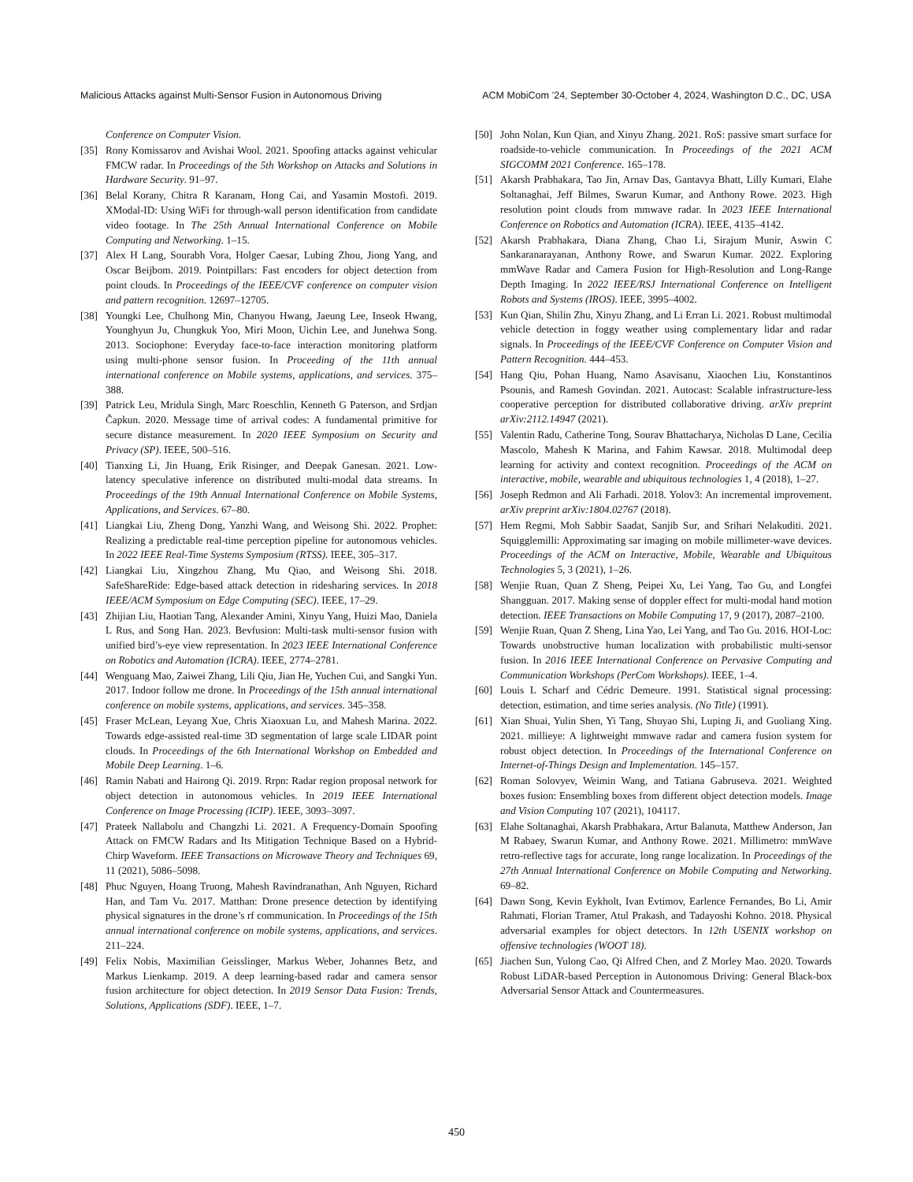Malicious Attacks against Multi-Sensor Fusion in Autonomous Driving ACM MobiCom ’24, September 30-October 4, 2024, Washington D.C., DC, USA
Conference on Computer Vision.
[35] Rony Komissarov and Avishai Wool. 2021. Spoofing attacks against vehicular FMCW radar. In Proceedings of the 5th Workshop on Attacks and Solutions in Hardware Security. 91–97.
[36] Belal Korany, Chitra R Karanam, Hong Cai, and Yasamin Mostofi. 2019. XModal-ID: Using WiFi for through-wall person identification from candidate video footage. In The 25th Annual International Conference on Mobile Computing and Networking. 1–15.
[37] Alex H Lang, Sourabh Vora, Holger Caesar, Lubing Zhou, Jiong Yang, and Oscar Beijbom. 2019. Pointpillars: Fast encoders for object detection from point clouds. In Proceedings of the IEEE/CVF conference on computer vision and pattern recognition. 12697–12705.
[38] Youngki Lee, Chulhong Min, Chanyou Hwang, Jaeung Lee, Inseok Hwang, Younghyun Ju, Chungkuk Yoo, Miri Moon, Uichin Lee, and Junehwa Song. 2013. Sociophone: Everyday face-to-face interaction monitoring platform using multi-phone sensor fusion. In Proceeding of the 11th annual international conference on Mobile systems, applications, and services. 375–388.
[39] Patrick Leu, Mridula Singh, Marc Roeschlin, Kenneth G Paterson, and Srdjan Čapkun. 2020. Message time of arrival codes: A fundamental primitive for secure distance measurement. In 2020 IEEE Symposium on Security and Privacy (SP). IEEE, 500–516.
[40] Tianxing Li, Jin Huang, Erik Risinger, and Deepak Ganesan. 2021. Low-latency speculative inference on distributed multi-modal data streams. In Proceedings of the 19th Annual International Conference on Mobile Systems, Applications, and Services. 67–80.
[41] Liangkai Liu, Zheng Dong, Yanzhi Wang, and Weisong Shi. 2022. Prophet: Realizing a predictable real-time perception pipeline for autonomous vehicles. In 2022 IEEE Real-Time Systems Symposium (RTSS). IEEE, 305–317.
[42] Liangkai Liu, Xingzhou Zhang, Mu Qiao, and Weisong Shi. 2018. SafeShareRide: Edge-based attack detection in ridesharing services. In 2018 IEEE/ACM Symposium on Edge Computing (SEC). IEEE, 17–29.
[43] Zhijian Liu, Haotian Tang, Alexander Amini, Xinyu Yang, Huizi Mao, Daniela L Rus, and Song Han. 2023. Bevfusion: Multi-task multi-sensor fusion with unified bird’s-eye view representation. In 2023 IEEE International Conference on Robotics and Automation (ICRA). IEEE, 2774–2781.
[44] Wenguang Mao, Zaiwei Zhang, Lili Qiu, Jian He, Yuchen Cui, and Sangki Yun. 2017. Indoor follow me drone. In Proceedings of the 15th annual international conference on mobile systems, applications, and services. 345–358.
[45] Fraser McLean, Leyang Xue, Chris Xiaoxuan Lu, and Mahesh Marina. 2022. Towards edge-assisted real-time 3D segmentation of large scale LIDAR point clouds. In Proceedings of the 6th International Workshop on Embedded and Mobile Deep Learning. 1–6.
[46] Ramin Nabati and Hairong Qi. 2019. Rrpn: Radar region proposal network for object detection in autonomous vehicles. In 2019 IEEE International Conference on Image Processing (ICIP). IEEE, 3093–3097.
[47] Prateek Nallabolu and Changzhi Li. 2021. A Frequency-Domain Spoofing Attack on FMCW Radars and Its Mitigation Technique Based on a Hybrid-Chirp Waveform. IEEE Transactions on Microwave Theory and Techniques 69, 11 (2021), 5086–5098.
[48] Phuc Nguyen, Hoang Truong, Mahesh Ravindranathan, Anh Nguyen, Richard Han, and Tam Vu. 2017. Matthan: Drone presence detection by identifying physical signatures in the drone’s rf communication. In Proceedings of the 15th annual international conference on mobile systems, applications, and services. 211–224.
[49] Felix Nobis, Maximilian Geisslinger, Markus Weber, Johannes Betz, and Markus Lienkamp. 2019. A deep learning-based radar and camera sensor fusion architecture for object detection. In 2019 Sensor Data Fusion: Trends, Solutions, Applications (SDF). IEEE, 1–7.
[50] John Nolan, Kun Qian, and Xinyu Zhang. 2021. RoS: passive smart surface for roadside-to-vehicle communication. In Proceedings of the 2021 ACM SIGCOMM 2021 Conference. 165–178.
[51] Akarsh Prabhakara, Tao Jin, Arnav Das, Gantavya Bhatt, Lilly Kumari, Elahe Soltanaghai, Jeff Bilmes, Swarun Kumar, and Anthony Rowe. 2023. High resolution point clouds from mmwave radar. In 2023 IEEE International Conference on Robotics and Automation (ICRA). IEEE, 4135–4142.
[52] Akarsh Prabhakara, Diana Zhang, Chao Li, Sirajum Munir, Aswin C Sankaranarayanan, Anthony Rowe, and Swarun Kumar. 2022. Exploring mmWave Radar and Camera Fusion for High-Resolution and Long-Range Depth Imaging. In 2022 IEEE/RSJ International Conference on Intelligent Robots and Systems (IROS). IEEE, 3995–4002.
[53] Kun Qian, Shilin Zhu, Xinyu Zhang, and Li Erran Li. 2021. Robust multimodal vehicle detection in foggy weather using complementary lidar and radar signals. In Proceedings of the IEEE/CVF Conference on Computer Vision and Pattern Recognition. 444–453.
[54] Hang Qiu, Pohan Huang, Namo Asavisanu, Xiaochen Liu, Konstantinos Psounis, and Ramesh Govindan. 2021. Autocast: Scalable infrastructure-less cooperative perception for distributed collaborative driving. arXiv preprint arXiv:2112.14947 (2021).
[55] Valentin Radu, Catherine Tong, Sourav Bhattacharya, Nicholas D Lane, Cecilia Mascolo, Mahesh K Marina, and Fahim Kawsar. 2018. Multimodal deep learning for activity and context recognition. Proceedings of the ACM on interactive, mobile, wearable and ubiquitous technologies 1, 4 (2018), 1–27.
[56] Joseph Redmon and Ali Farhadi. 2018. Yolov3: An incremental improvement. arXiv preprint arXiv:1804.02767 (2018).
[57] Hem Regmi, Moh Sabbir Saadat, Sanjib Sur, and Srihari Nelakuditi. 2021. Squigglemilli: Approximating sar imaging on mobile millimeter-wave devices. Proceedings of the ACM on Interactive, Mobile, Wearable and Ubiquitous Technologies 5, 3 (2021), 1–26.
[58] Wenjie Ruan, Quan Z Sheng, Peipei Xu, Lei Yang, Tao Gu, and Longfei Shangguan. 2017. Making sense of doppler effect for multi-modal hand motion detection. IEEE Transactions on Mobile Computing 17, 9 (2017), 2087–2100.
[59] Wenjie Ruan, Quan Z Sheng, Lina Yao, Lei Yang, and Tao Gu. 2016. HOI-Loc: Towards unobstructive human localization with probabilistic multi-sensor fusion. In 2016 IEEE International Conference on Pervasive Computing and Communication Workshops (PerCom Workshops). IEEE, 1–4.
[60] Louis L Scharf and Cédric Demeure. 1991. Statistical signal processing: detection, estimation, and time series analysis. (No Title) (1991).
[61] Xian Shuai, Yulin Shen, Yi Tang, Shuyao Shi, Luping Ji, and Guoliang Xing. 2021. millieye: A lightweight mmwave radar and camera fusion system for robust object detection. In Proceedings of the International Conference on Internet-of-Things Design and Implementation. 145–157.
[62] Roman Solovyev, Weimin Wang, and Tatiana Gabruseva. 2021. Weighted boxes fusion: Ensembling boxes from different object detection models. Image and Vision Computing 107 (2021), 104117.
[63] Elahe Soltanaghai, Akarsh Prabhakara, Artur Balanuta, Matthew Anderson, Jan M Rabaey, Swarun Kumar, and Anthony Rowe. 2021. Millimetro: mmWave retro-reflective tags for accurate, long range localization. In Proceedings of the 27th Annual International Conference on Mobile Computing and Networking. 69–82.
[64] Dawn Song, Kevin Eykholt, Ivan Evtimov, Earlence Fernandes, Bo Li, Amir Rahmati, Florian Tramer, Atul Prakash, and Tadayoshi Kohno. 2018. Physical adversarial examples for object detectors. In 12th USENIX workshop on offensive technologies (WOOT 18).
[65] Jiachen Sun, Yulong Cao, Qi Alfred Chen, and Z Morley Mao. 2020. Towards Robust LiDAR-based Perception in Autonomous Driving: General Black-box Adversarial Sensor Attack and Countermeasures.
450